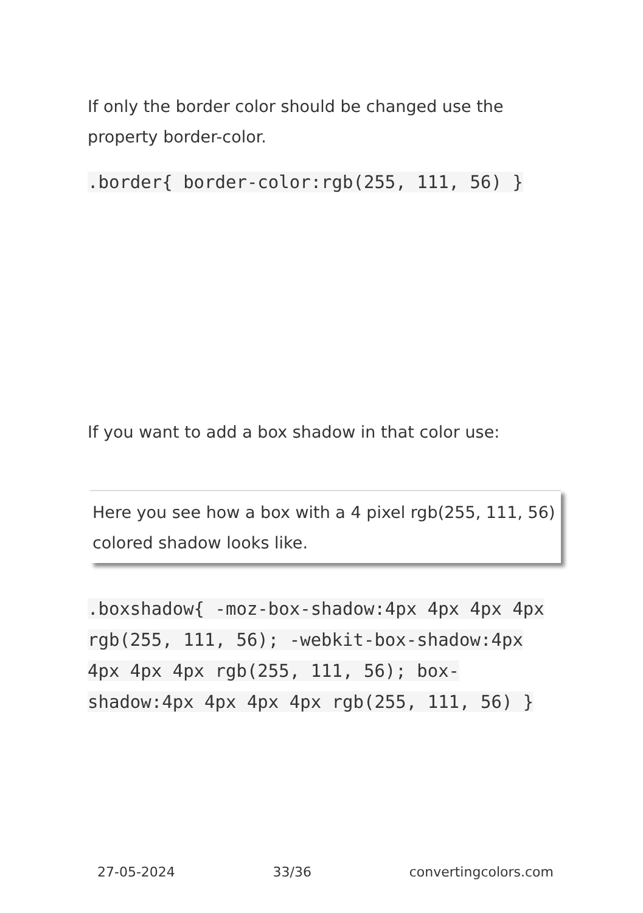If only the border color should be changed use the property border-color.
.border{ border-color:rgb(255, 111, 56) }
If you want to add a box shadow in that color use:
Here you see how a box with a 4 pixel rgb(255, 111, 56) colored shadow looks like.
.boxshadow{ -moz-box-shadow:4px 4px 4px 4px rgb(255, 111, 56); -webkit-box-shadow:4px 4px 4px 4px rgb(255, 111, 56); box-shadow:4px 4px 4px 4px rgb(255, 111, 56) }
27-05-2024 33/36 convertingcolors.com